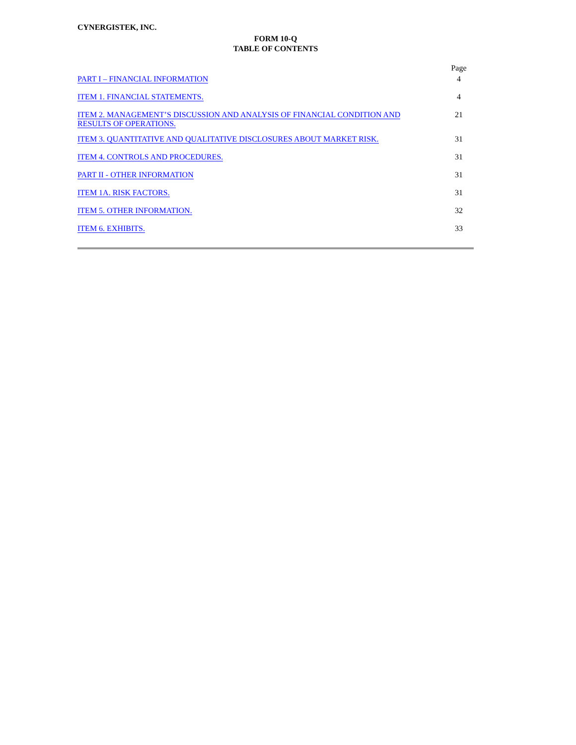CYNERGISTEK, INC.
FORM 10-Q
TABLE OF CONTENTS
| | Page |
| PART I – FINANCIAL INFORMATION | 4 |
| ITEM 1. FINANCIAL STATEMENTS. | 4 |
| ITEM 2. MANAGEMENT’S DISCUSSION AND ANALYSIS OF FINANCIAL CONDITION AND RESULTS OF OPERATIONS. | 21 |
| ITEM 3. QUANTITATIVE AND QUALITATIVE DISCLOSURES ABOUT MARKET RISK. | 31 |
| ITEM 4. CONTROLS AND PROCEDURES. | 31 |
| PART II - OTHER INFORMATION | 31 |
| ITEM 1A. RISK FACTORS. | 31 |
| ITEM 5. OTHER INFORMATION. | 32 |
| ITEM 6. EXHIBITS. | 33 |